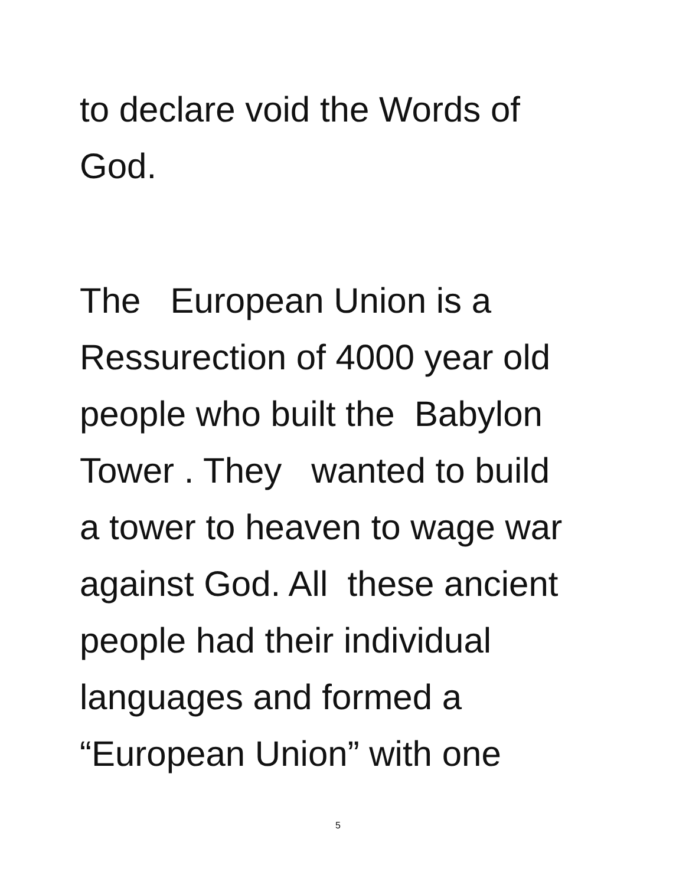to declare void the Words of God.
The European Union is a Ressurection of 4000 year old people who built the Babylon Tower . They wanted to build a tower to heaven to wage war against God. All these ancient people had their individual languages and formed a “European Union” with one
5